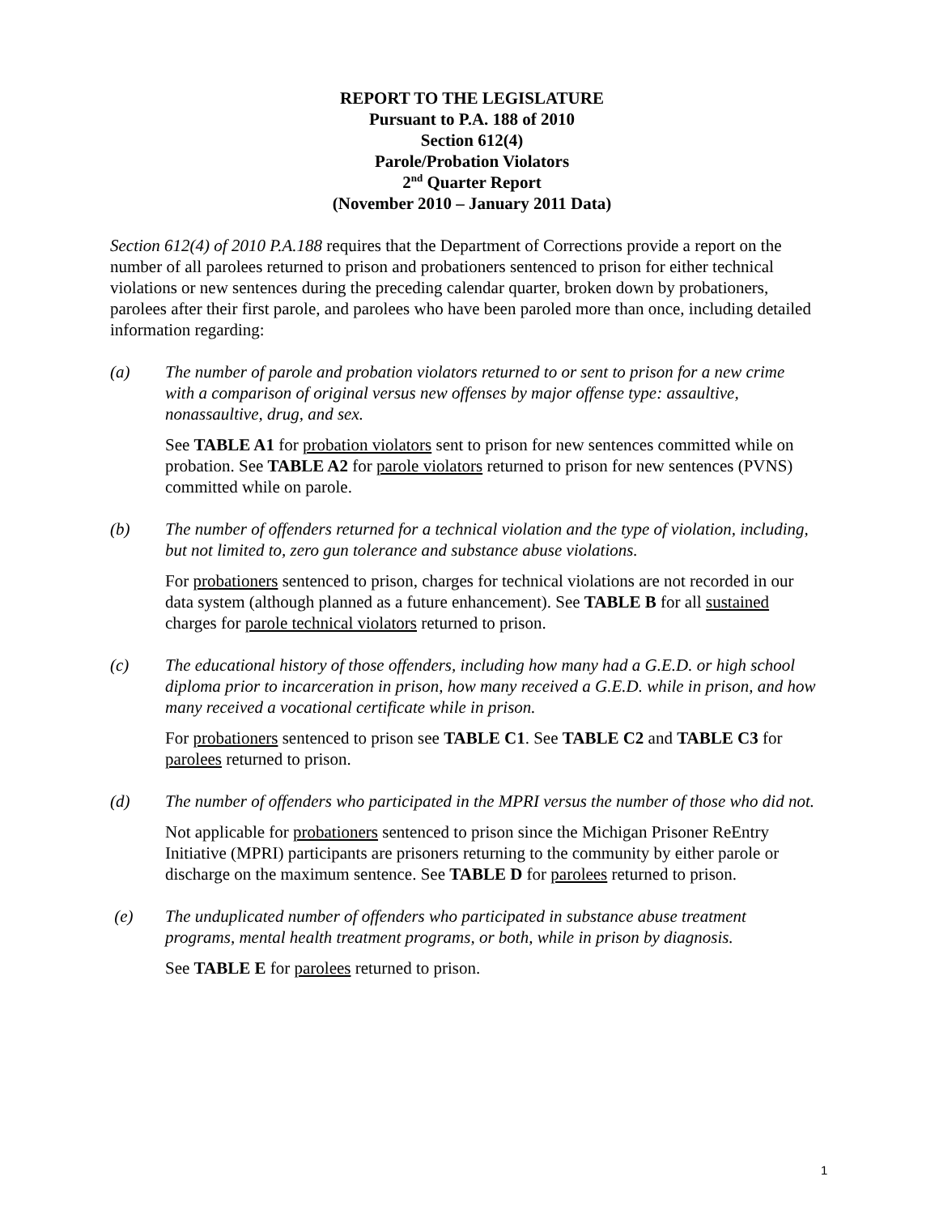REPORT TO THE LEGISLATURE
Pursuant to P.A. 188 of 2010
Section 612(4)
Parole/Probation Violators
2<sup>nd</sup> Quarter Report
(November 2010 – January 2011 Data)
Section 612(4) of 2010 P.A.188 requires that the Department of Corrections provide a report on the number of all parolees returned to prison and probationers sentenced to prison for either technical violations or new sentences during the preceding calendar quarter, broken down by probationers, parolees after their first parole, and parolees who have been paroled more than once, including detailed information regarding:
(a) The number of parole and probation violators returned to or sent to prison for a new crime with a comparison of original versus new offenses by major offense type: assaultive, nonassaultive, drug, and sex.
See TABLE A1 for probation violators sent to prison for new sentences committed while on probation. See TABLE A2 for parole violators returned to prison for new sentences (PVNS) committed while on parole.
(b) The number of offenders returned for a technical violation and the type of violation, including, but not limited to, zero gun tolerance and substance abuse violations.
For probationers sentenced to prison, charges for technical violations are not recorded in our data system (although planned as a future enhancement). See TABLE B for all sustained charges for parole technical violators returned to prison.
(c) The educational history of those offenders, including how many had a G.E.D. or high school diploma prior to incarceration in prison, how many received a G.E.D. while in prison, and how many received a vocational certificate while in prison.
For probationers sentenced to prison see TABLE C1. See TABLE C2 and TABLE C3 for parolees returned to prison.
(d) The number of offenders who participated in the MPRI versus the number of those who did not.
Not applicable for probationers sentenced to prison since the Michigan Prisoner ReEntry Initiative (MPRI) participants are prisoners returning to the community by either parole or discharge on the maximum sentence. See TABLE D for parolees returned to prison.
(e) The unduplicated number of offenders who participated in substance abuse treatment programs, mental health treatment programs, or both, while in prison by diagnosis.
See TABLE E for parolees returned to prison.
1